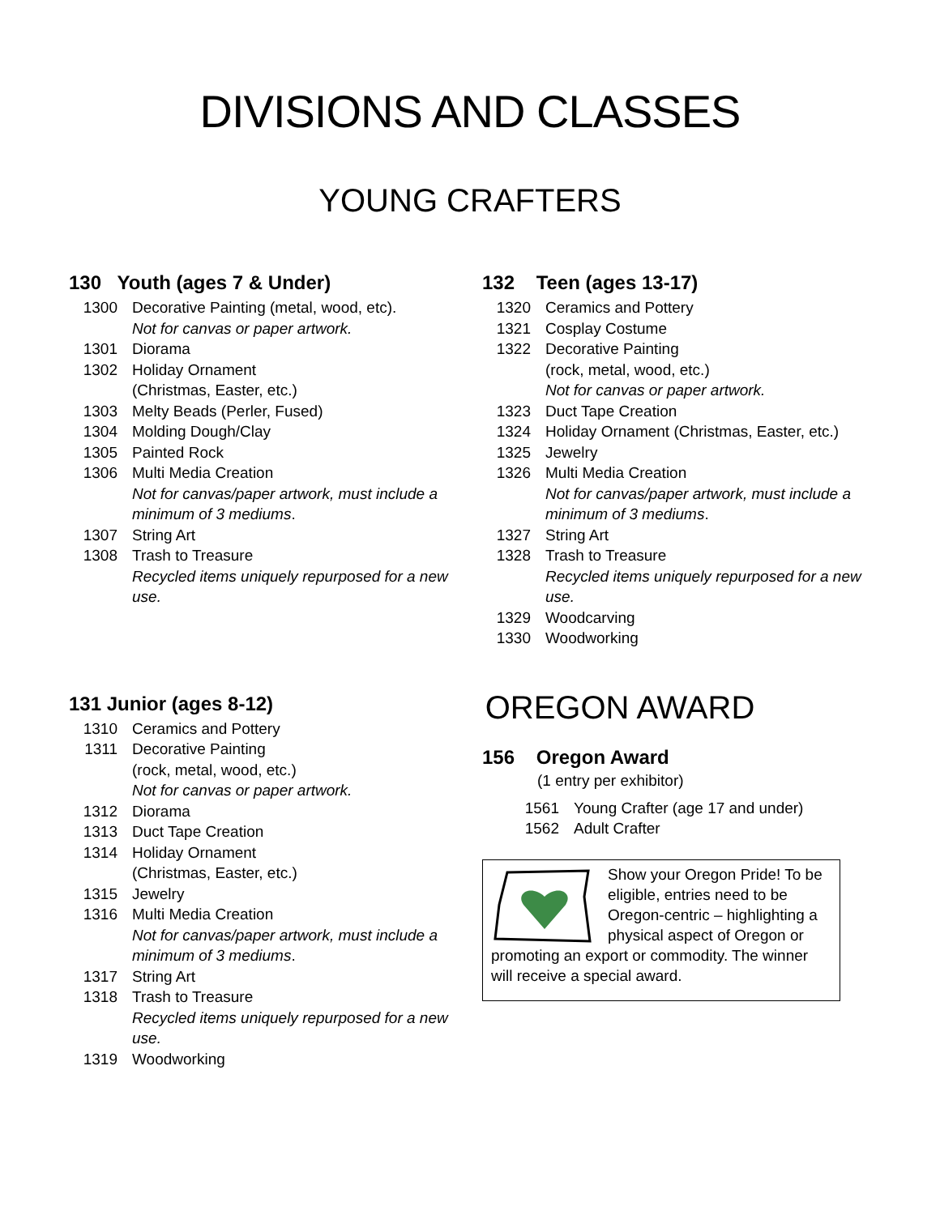DIVISIONS AND CLASSES
YOUNG CRAFTERS
130 Youth (ages 7 & Under)
1300 Decorative Painting (metal, wood, etc).
Not for canvas or paper artwork.
1301 Diorama
1302 Holiday Ornament
(Christmas, Easter, etc.)
1303 Melty Beads (Perler, Fused)
1304 Molding Dough/Clay
1305 Painted Rock
1306 Multi Media Creation
Not for canvas/paper artwork, must include a minimum of 3 mediums.
1307 String Art
1308 Trash to Treasure
Recycled items uniquely repurposed for a new use.
131 Junior (ages 8-12)
1310 Ceramics and Pottery
1311 Decorative Painting
(rock, metal, wood, etc.)
Not for canvas or paper artwork.
1312 Diorama
1313 Duct Tape Creation
1314 Holiday Ornament
(Christmas, Easter, etc.)
1315 Jewelry
1316 Multi Media Creation
Not for canvas/paper artwork, must include a minimum of 3 mediums.
1317 String Art
1318 Trash to Treasure
Recycled items uniquely repurposed for a new use.
1319 Woodworking
132 Teen (ages 13-17)
1320 Ceramics and Pottery
1321 Cosplay Costume
1322 Decorative Painting
(rock, metal, wood, etc.)
Not for canvas or paper artwork.
1323 Duct Tape Creation
1324 Holiday Ornament (Christmas, Easter, etc.)
1325 Jewelry
1326 Multi Media Creation
Not for canvas/paper artwork, must include a minimum of 3 mediums.
1327 String Art
1328 Trash to Treasure
Recycled items uniquely repurposed for a new use.
1329 Woodcarving
1330 Woodworking
OREGON AWARD
156 Oregon Award
(1 entry per exhibitor)
1561 Young Crafter (age 17 and under)
1562 Adult Crafter
Show your Oregon Pride! To be eligible, entries need to be Oregon-centric – highlighting a physical aspect of Oregon or promoting an export or commodity. The winner will receive a special award.